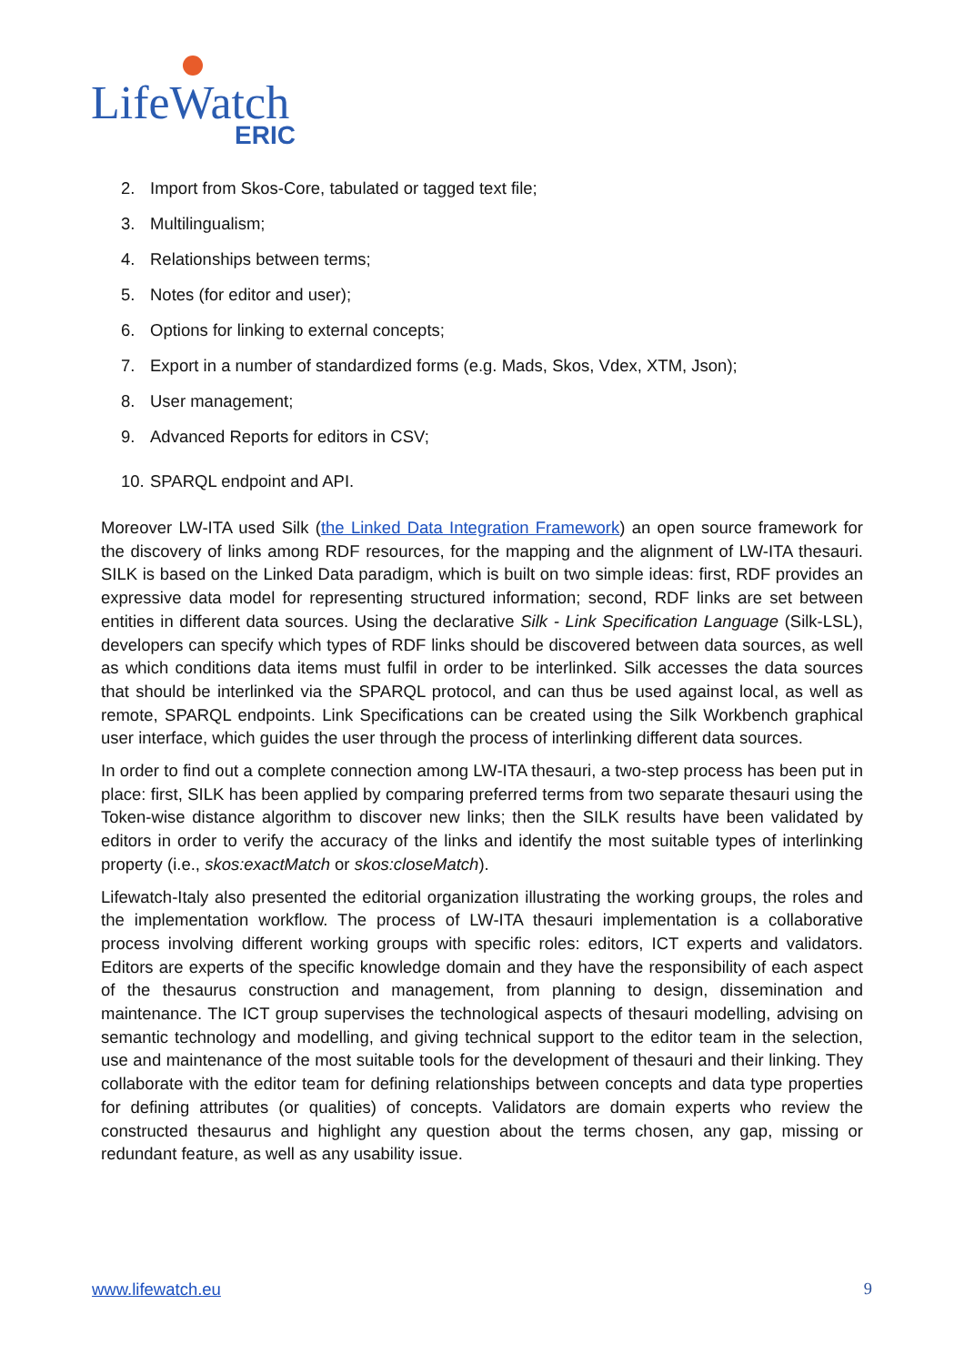LifeWatch
ERIC
2. Import from Skos-Core, tabulated or tagged text file;
3. Multilingualism;
4. Relationships between terms;
5. Notes (for editor and user);
6. Options for linking to external concepts;
7. Export in a number of standardized forms (e.g. Mads, Skos, Vdex, XTM, Json);
8. User management;
9. Advanced Reports for editors in CSV;
10. SPARQL endpoint and API.
Moreover LW-ITA used Silk (the Linked Data Integration Framework) an open source framework for the discovery of links among RDF resources, for the mapping and the alignment of LW-ITA thesauri. SILK is based on the Linked Data paradigm, which is built on two simple ideas: first, RDF provides an expressive data model for representing structured information; second, RDF links are set between entities in different data sources. Using the declarative Silk - Link Specification Language (Silk-LSL), developers can specify which types of RDF links should be discovered between data sources, as well as which conditions data items must fulfil in order to be interlinked. Silk accesses the data sources that should be interlinked via the SPARQL protocol, and can thus be used against local, as well as remote, SPARQL endpoints. Link Specifications can be created using the Silk Workbench graphical user interface, which guides the user through the process of interlinking different data sources.
In order to find out a complete connection among LW-ITA thesauri, a two-step process has been put in place: first, SILK has been applied by comparing preferred terms from two separate thesauri using the Token-wise distance algorithm to discover new links; then the SILK results have been validated by editors in order to verify the accuracy of the links and identify the most suitable types of interlinking property (i.e., skos:exactMatch or skos:closeMatch).
Lifewatch-Italy also presented the editorial organization illustrating the working groups, the roles and the implementation workflow. The process of LW-ITA thesauri implementation is a collaborative process involving different working groups with specific roles: editors, ICT experts and validators. Editors are experts of the specific knowledge domain and they have the responsibility of each aspect of the thesaurus construction and management, from planning to design, dissemination and maintenance. The ICT group supervises the technological aspects of thesauri modelling, advising on semantic technology and modelling, and giving technical support to the editor team in the selection, use and maintenance of the most suitable tools for the development of thesauri and their linking. They collaborate with the editor team for defining relationships between concepts and data type properties for defining attributes (or qualities) of concepts. Validators are domain experts who review the constructed thesaurus and highlight any question about the terms chosen, any gap, missing or redundant feature, as well as any usability issue.
www.lifewatch.eu 9